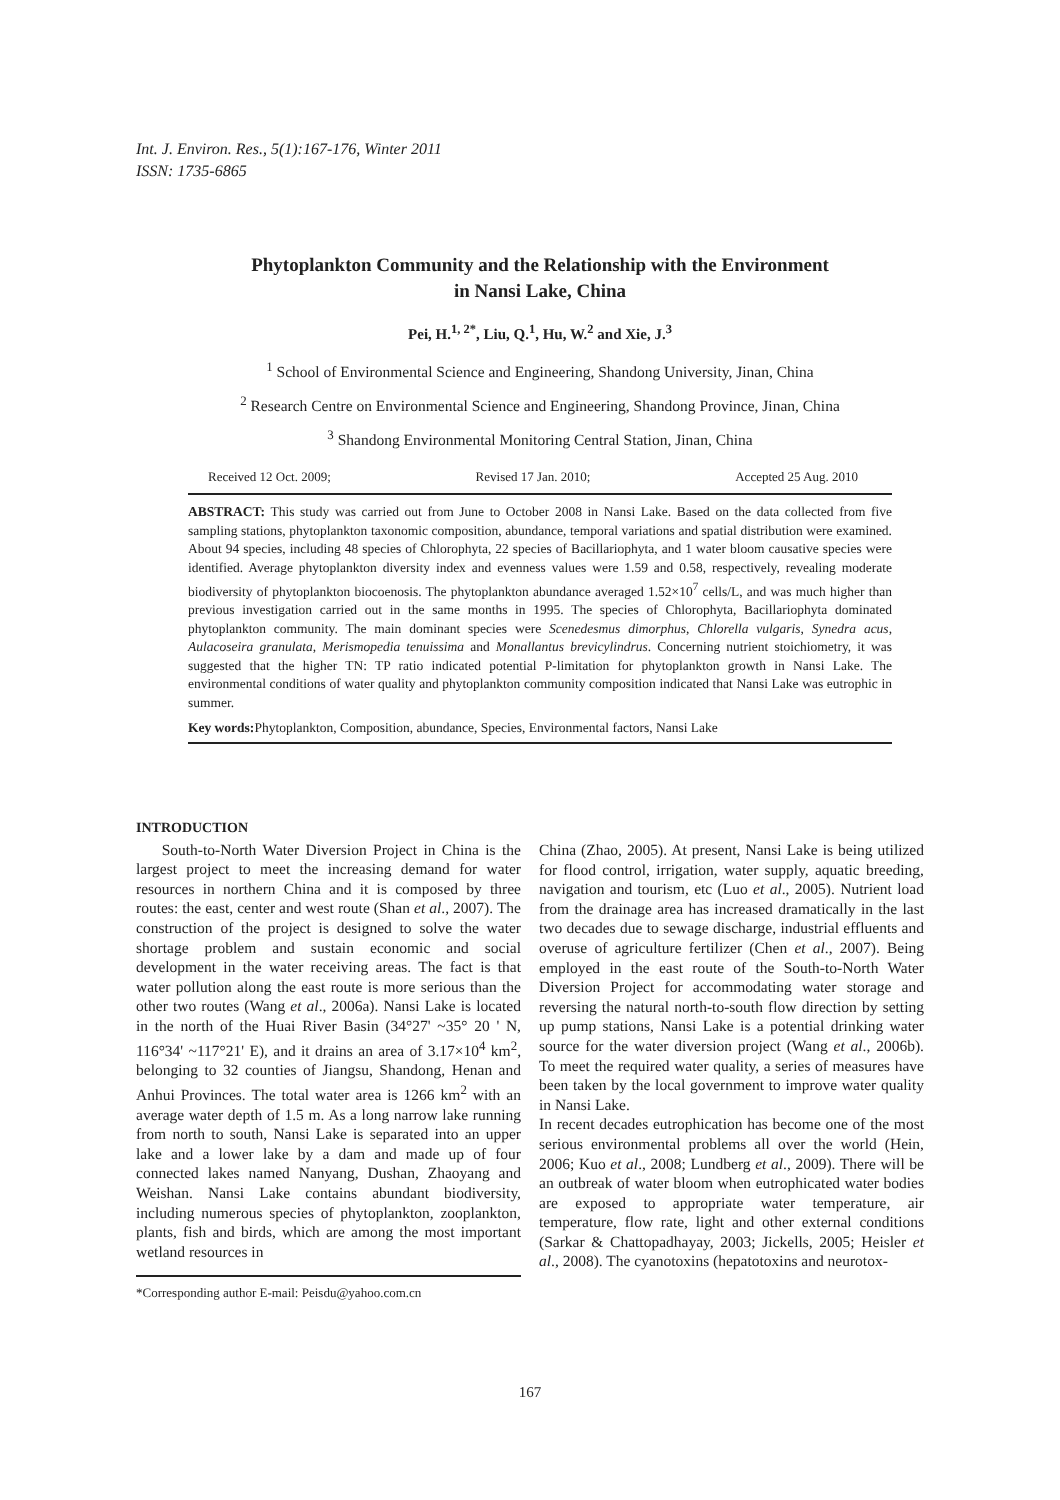Int. J. Environ. Res., 5(1):167-176, Winter 2011
ISSN: 1735-6865
Phytoplankton Community and the Relationship with the Environment
in Nansi Lake, China
Pei, H.<sup>1, 2*</sup>, Liu, Q.<sup>1</sup>, Hu, W.<sup>2</sup> and Xie, J.<sup>3</sup>
<sup>1</sup> School of Environmental Science and Engineering, Shandong University, Jinan, China
<sup>2</sup> Research Centre on Environmental Science and Engineering, Shandong Province, Jinan, China
<sup>3</sup> Shandong Environmental Monitoring Central Station, Jinan, China
Received 12 Oct. 2009; Revised 17 Jan. 2010; Accepted 25 Aug. 2010
ABSTRACT: This study was carried out from June to October 2008 in Nansi Lake. Based on the data collected from five sampling stations, phytoplankton taxonomic composition, abundance, temporal variations and spatial distribution were examined. About 94 species, including 48 species of Chlorophyta, 22 species of Bacillariophyta, and 1 water bloom causative species were identified. Average phytoplankton diversity index and evenness values were 1.59 and 0.58, respectively, revealing moderate biodiversity of phytoplankton biocoenosis. The phytoplankton abundance averaged 1.52×10<sup>7</sup> cells/L, and was much higher than previous investigation carried out in the same months in 1995. The species of Chlorophyta, Bacillariophyta dominated phytoplankton community. The main dominant species were Scenedesmus dimorphus, Chlorella vulgaris, Synedra acus, Aulacoseira granulata, Merismopedia tenuissima and Monallantus brevicylindrus. Concerning nutrient stoichiometry, it was suggested that the higher TN: TP ratio indicated potential P-limitation for phytoplankton growth in Nansi Lake. The environmental conditions of water quality and phytoplankton community composition indicated that Nansi Lake was eutrophic in summer.
Key words: Phytoplankton, Composition, abundance, Species, Environmental factors, Nansi Lake
INTRODUCTION
South-to-North Water Diversion Project in China is the largest project to meet the increasing demand for water resources in northern China and it is composed by three routes: the east, center and west route (Shan et al., 2007). The construction of the project is designed to solve the water shortage problem and sustain economic and social development in the water receiving areas. The fact is that water pollution along the east route is more serious than the other two routes (Wang et al., 2006a). Nansi Lake is located in the north of the Huai River Basin (34°27' ~35° 20 ' N, 116°34' ~117°21' E), and it drains an area of 3.17×10<sup>4</sup> km<sup>2</sup>, belonging to 32 counties of Jiangsu, Shandong, Henan and Anhui Provinces. The total water area is 1266 km<sup>2</sup> with an average water depth of 1.5 m. As a long narrow lake running from north to south, Nansi Lake is separated into an upper lake and a lower lake by a dam and made up of four connected lakes named Nanyang, Dushan, Zhaoyang and Weishan. Nansi Lake contains abundant biodiversity, including numerous species of phytoplankton, zooplankton, plants, fish and birds, which are among the most important wetland resources in
*Corresponding author E-mail: Peisdu@yahoo.com.cn
China (Zhao, 2005). At present, Nansi Lake is being utilized for flood control, irrigation, water supply, aquatic breeding, navigation and tourism, etc (Luo et al., 2005). Nutrient load from the drainage area has increased dramatically in the last two decades due to sewage discharge, industrial effluents and overuse of agriculture fertilizer (Chen et al., 2007). Being employed in the east route of the South-to-North Water Diversion Project for accommodating water storage and reversing the natural north-to-south flow direction by setting up pump stations, Nansi Lake is a potential drinking water source for the water diversion project (Wang et al., 2006b). To meet the required water quality, a series of measures have been taken by the local government to improve water quality in Nansi Lake.
In recent decades eutrophication has become one of the most serious environmental problems all over the world (Hein, 2006; Kuo et al., 2008; Lundberg et al., 2009). There will be an outbreak of water bloom when eutrophicated water bodies are exposed to appropriate water temperature, air temperature, flow rate, light and other external conditions (Sarkar & Chattopadhayay, 2003; Jickells, 2005; Heisler et al., 2008). The cyanotoxins (hepatotoxins and neurotox-
167